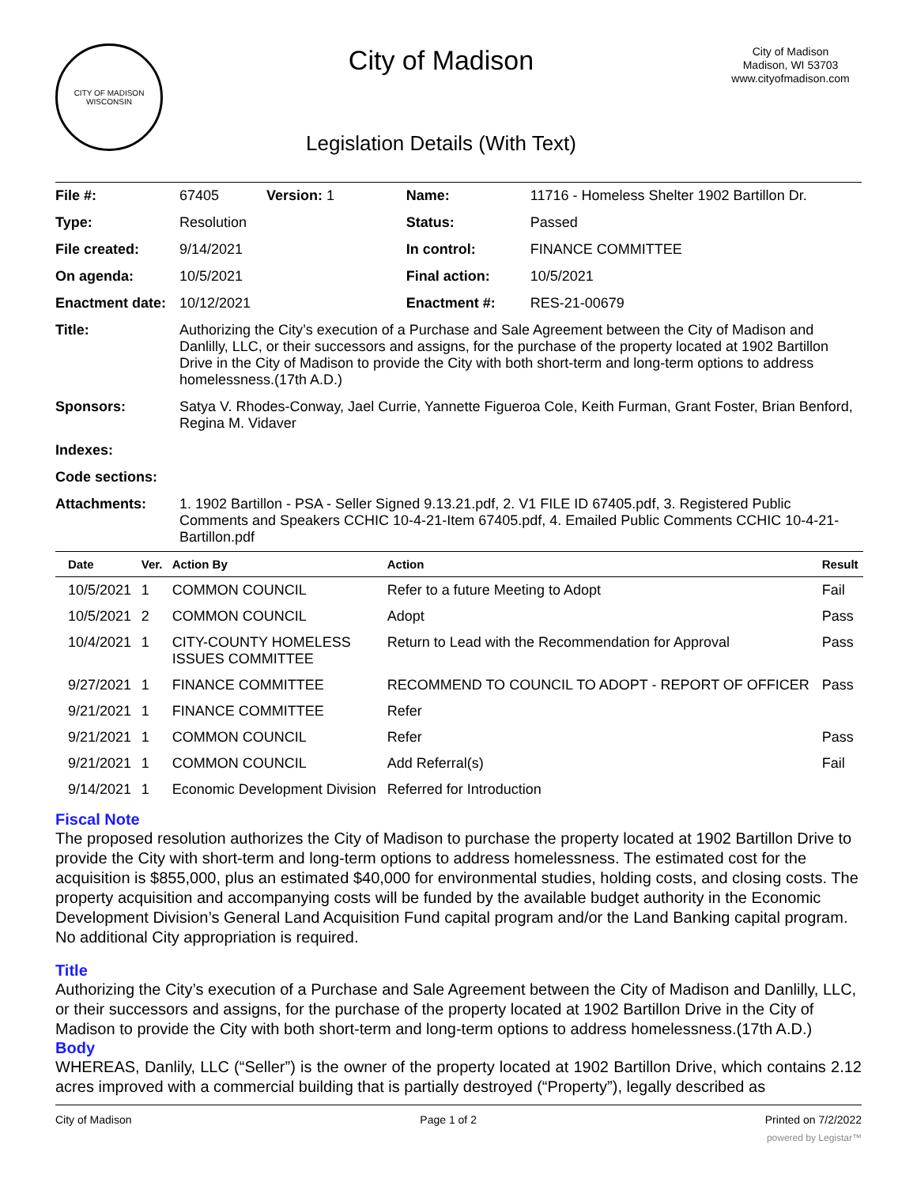CITY OF MADISON WISCONSIN
City of Madison
Legislation Details (With Text)
City of Madison
Madison, WI 53703
www.cityofmadison.com
| File #: | 67405 Version: 1 | Name: | 11716 - Homeless Shelter 1902 Bartillon Dr. |
| Type: | Resolution | Status: | Passed |
| File created: | 9/14/2021 | In control: | FINANCE COMMITTEE |
| On agenda: | 10/5/2021 | Final action: | 10/5/2021 |
| Enactment date: | 10/12/2021 | Enactment #: | RES-21-00679 |
| Title: | Authorizing the City’s execution of a Purchase and Sale Agreement between the City of Madison and Danlilly, LLC, or their successors and assigns, for the purchase of the property located at 1902 Bartillon Drive in the City of Madison to provide the City with both short-term and long-term options to address homelessness.(17th A.D.) | | |
| Sponsors: | Satya V. Rhodes-Conway, Jael Currie, Yannette Figueroa Cole, Keith Furman, Grant Foster, Brian Benford, Regina M. Vidaver | | |
| Indexes: | | | |
| Code sections: | | | |
| Attachments: | 1. 1902 Bartillon - PSA - Seller Signed 9.13.21.pdf, 2. V1 FILE ID 67405.pdf, 3. Registered Public Comments and Speakers CCHIC 10-4-21-Item 67405.pdf, 4. Emailed Public Comments CCHIC 10-4-21-Bartillon.pdf | | |
| Date | Ver. | Action By | Action | Result |
| --- | --- | --- | --- | --- |
| 10/5/2021 | 1 | COMMON COUNCIL | Refer to a future Meeting to Adopt | Fail |
| 10/5/2021 | 2 | COMMON COUNCIL | Adopt | Pass |
| 10/4/2021 | 1 | CITY-COUNTY HOMELESS ISSUES COMMITTEE | Return to Lead with the Recommendation for Approval | Pass |
| 9/27/2021 | 1 | FINANCE COMMITTEE | RECOMMEND TO COUNCIL TO ADOPT - REPORT OF OFFICER | Pass |
| 9/21/2021 | 1 | FINANCE COMMITTEE | Refer | |
| 9/21/2021 | 1 | COMMON COUNCIL | Refer | Pass |
| 9/21/2021 | 1 | COMMON COUNCIL | Add Referral(s) | Fail |
| 9/14/2021 | 1 | Economic Development Division | Referred for Introduction | |
Fiscal Note
The proposed resolution authorizes the City of Madison to purchase the property located at 1902 Bartillon Drive to provide the City with short-term and long-term options to address homelessness. The estimated cost for the acquisition is $855,000, plus an estimated $40,000 for environmental studies, holding costs, and closing costs. The property acquisition and accompanying costs will be funded by the available budget authority in the Economic Development Division’s General Land Acquisition Fund capital program and/or the Land Banking capital program. No additional City appropriation is required.
Title
Authorizing the City’s execution of a Purchase and Sale Agreement between the City of Madison and Danlilly, LLC, or their successors and assigns, for the purchase of the property located at 1902 Bartillon Drive in the City of Madison to provide the City with both short-term and long-term options to address homelessness.(17th A.D.)
Body
WHEREAS, Danlily, LLC (“Seller”) is the owner of the property located at 1902 Bartillon Drive, which contains 2.12 acres improved with a commercial building that is partially destroyed (“Property”), legally described as
City of Madison Page 1 of 2 Printed on 7/2/2022
powered by Legistar™